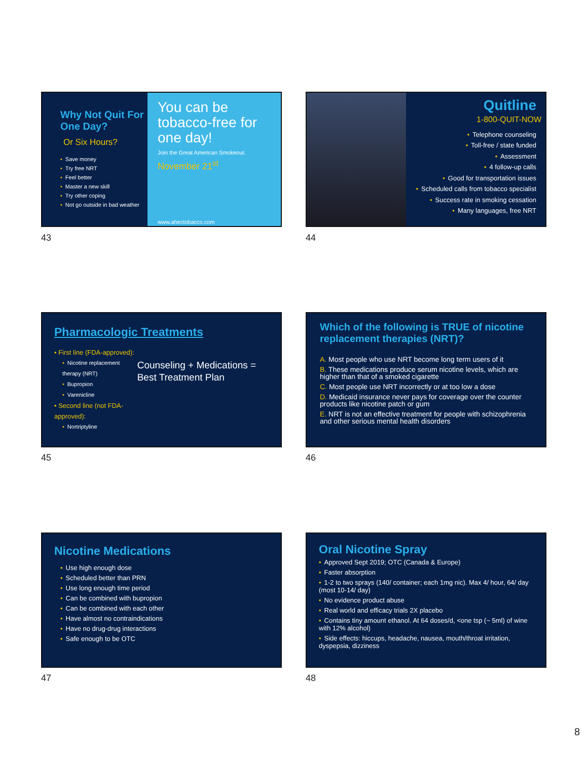Why Not Quit For One Day?
Or Six Hours?
• Save money
• Try free NRT
• Feel better
• Master a new skill
• Try other coping
• Not go outside in bad weather
You can be tobacco-free for one day!
Join the Great American Smokeout.
November 21<sup>st</sup>
www.ahectobacco.com
43
Quitline
1-800-QUIT-NOW
• Telephone counseling
• Toll-free / state funded
• Assessment
• 4 follow-up calls
• Good for transportation issues
• Scheduled calls from tobacco specialist
• Success rate in smoking cessation
• Many languages, free NRT
44
Pharmacologic Treatments
• First line (FDA-approved):
• Nicotine replacement therapy (NRT)
• Bupropion
• Varenicline
• Second line (not FDA-approved):
• Nortriptyline
Counseling + Medications = Best Treatment Plan
45
Which of the following is TRUE of nicotine replacement therapies (NRT)?
A. Most people who use NRT become long term users of it
B. These medications produce serum nicotine levels, which are higher than that of a smoked cigarette
C. Most people use NRT incorrectly or at too low a dose
D. Medicaid insurance never pays for coverage over the counter products like nicotine patch or gum
E. NRT is not an effective treatment for people with schizophrenia and other serious mental health disorders
46
Nicotine Medications
• Use high enough dose
• Scheduled better than PRN
• Use long enough time period
• Can be combined with bupropion
• Can be combined with each other
• Have almost no contraindications
• Have no drug-drug interactions
• Safe enough to be OTC
47
Oral Nicotine Spray
• Approved Sept 2019; OTC (Canada & Europe)
• Faster absorption
• 1-2 to two sprays (140/ container; each 1mg nic). Max 4/ hour, 64/ day (most 10-14/ day)
• No evidence product abuse
• Real world and efficacy trials 2X placebo
• Contains tiny amount ethanol. At 64 doses/d, <one tsp (~ 5ml) of wine with 12% alcohol)
• Side effects: hiccups, headache, nausea, mouth/throat irritation, dyspepsia, dizziness
48
8